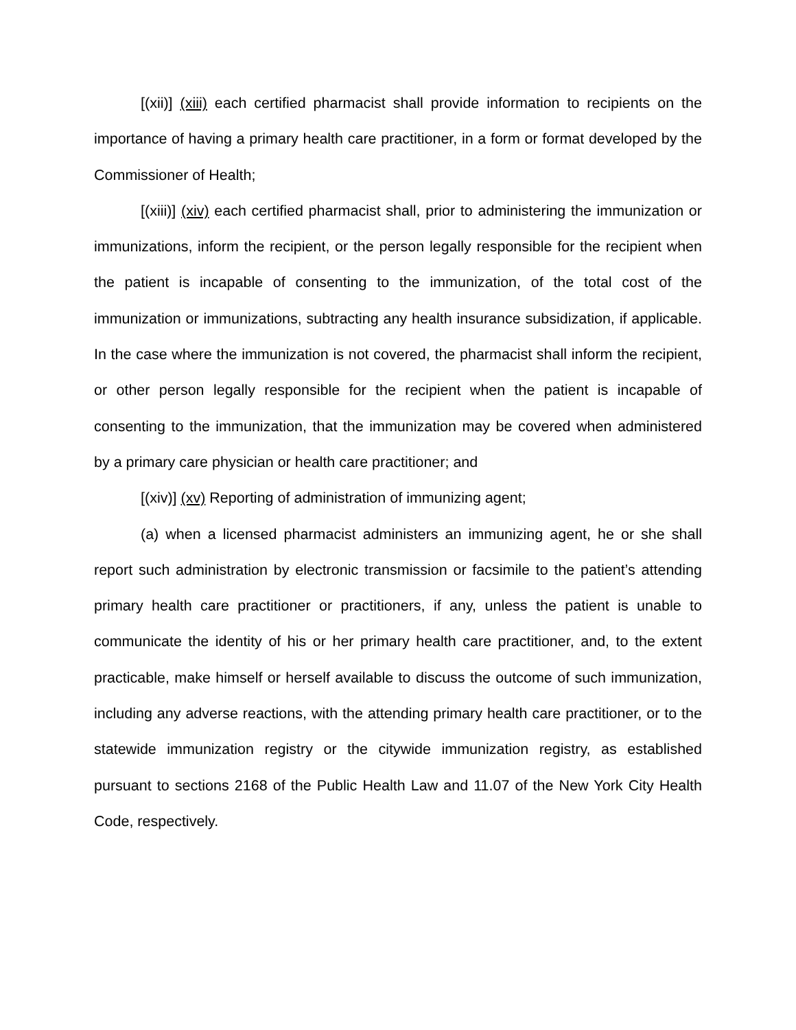[(xii)] (xiii) each certified pharmacist shall provide information to recipients on the importance of having a primary health care practitioner, in a form or format developed by the Commissioner of Health;
[(xiii)] (xiv) each certified pharmacist shall, prior to administering the immunization or immunizations, inform the recipient, or the person legally responsible for the recipient when the patient is incapable of consenting to the immunization, of the total cost of the immunization or immunizations, subtracting any health insurance subsidization, if applicable. In the case where the immunization is not covered, the pharmacist shall inform the recipient, or other person legally responsible for the recipient when the patient is incapable of consenting to the immunization, that the immunization may be covered when administered by a primary care physician or health care practitioner; and
[(xiv)] (xv) Reporting of administration of immunizing agent;
(a) when a licensed pharmacist administers an immunizing agent, he or she shall report such administration by electronic transmission or facsimile to the patient’s attending primary health care practitioner or practitioners, if any, unless the patient is unable to communicate the identity of his or her primary health care practitioner, and, to the extent practicable, make himself or herself available to discuss the outcome of such immunization, including any adverse reactions, with the attending primary health care practitioner, or to the statewide immunization registry or the citywide immunization registry, as established pursuant to sections 2168 of the Public Health Law and 11.07 of the New York City Health Code, respectively.